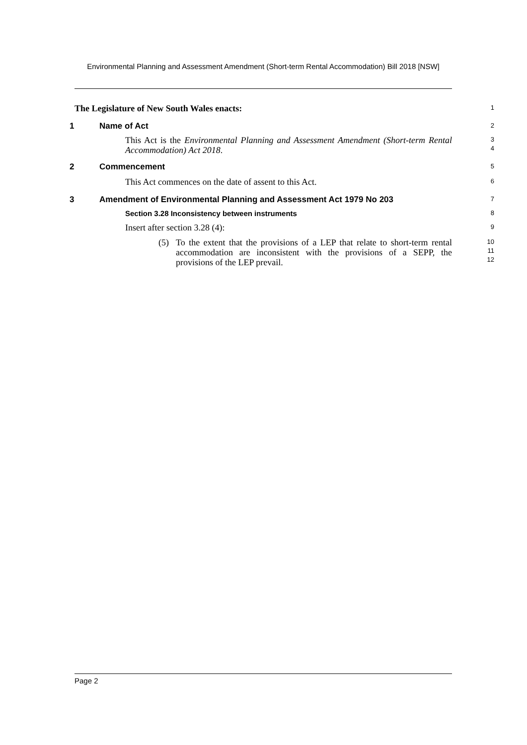Environmental Planning and Assessment Amendment (Short-term Rental Accommodation) Bill 2018 [NSW]
The Legislature of New South Wales enacts:
1
1 Name of Act
2
This Act is the Environmental Planning and Assessment Amendment (Short-term Rental Accommodation) Act 2018.
3
4
2 Commencement
5
This Act commences on the date of assent to this Act.
6
3 Amendment of Environmental Planning and Assessment Act 1979 No 203
7
Section 3.28 Inconsistency between instruments
8
Insert after section 3.28 (4):
9
(5) To the extent that the provisions of a LEP that relate to short-term rental accommodation are inconsistent with the provisions of a SEPP, the provisions of the LEP prevail.
10
11
12
Page 2